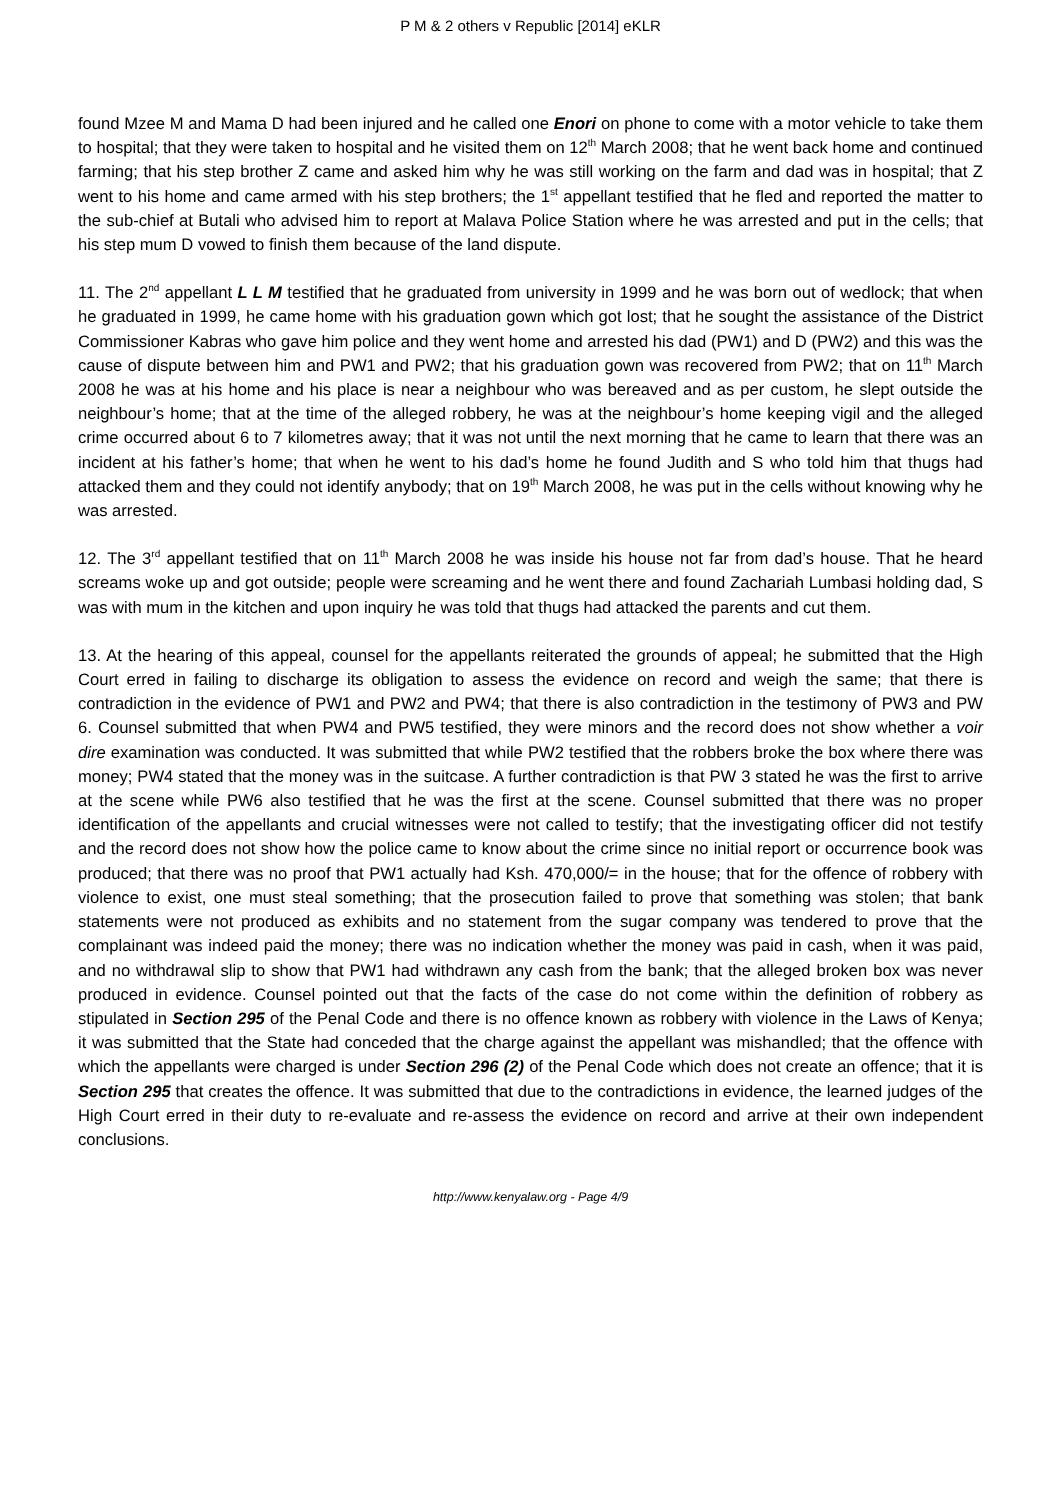P M & 2 others v Republic [2014] eKLR
found Mzee M and Mama D had been injured and he called one Enori on phone to come with a motor vehicle to take them to hospital; that they were taken to hospital and he visited them on 12<sup>th</sup> March 2008; that he went back home and continued farming; that his step brother Z came and asked him why he was still working on the farm and dad was in hospital; that Z went to his home and came armed with his step brothers; the 1<sup>st</sup> appellant testified that he fled and reported the matter to the sub-chief at Butali who advised him to report at Malava Police Station where he was arrested and put in the cells; that his step mum D vowed to finish them because of the land dispute.
11. The 2<sup>nd</sup> appellant L L M testified that he graduated from university in 1999 and he was born out of wedlock; that when he graduated in 1999, he came home with his graduation gown which got lost; that he sought the assistance of the District Commissioner Kabras who gave him police and they went home and arrested his dad (PW1) and D (PW2) and this was the cause of dispute between him and PW1 and PW2; that his graduation gown was recovered from PW2; that on 11<sup>th</sup> March 2008 he was at his home and his place is near a neighbour who was bereaved and as per custom, he slept outside the neighbour’s home; that at the time of the alleged robbery, he was at the neighbour’s home keeping vigil and the alleged crime occurred about 6 to 7 kilometres away; that it was not until the next morning that he came to learn that there was an incident at his father’s home; that when he went to his dad’s home he found Judith and S who told him that thugs had attacked them and they could not identify anybody; that on 19<sup>th</sup> March 2008, he was put in the cells without knowing why he was arrested.
12. The 3<sup>rd</sup> appellant testified that on 11<sup>th</sup> March 2008 he was inside his house not far from dad’s house. That he heard screams woke up and got outside; people were screaming and he went there and found Zachariah Lumbasi holding dad, S was with mum in the kitchen and upon inquiry he was told that thugs had attacked the parents and cut them.
13. At the hearing of this appeal, counsel for the appellants reiterated the grounds of appeal; he submitted that the High Court erred in failing to discharge its obligation to assess the evidence on record and weigh the same; that there is contradiction in the evidence of PW1 and PW2 and PW4; that there is also contradiction in the testimony of PW3 and PW 6. Counsel submitted that when PW4 and PW5 testified, they were minors and the record does not show whether a voir dire examination was conducted. It was submitted that while PW2 testified that the robbers broke the box where there was money; PW4 stated that the money was in the suitcase. A further contradiction is that PW 3 stated he was the first to arrive at the scene while PW6 also testified that he was the first at the scene. Counsel submitted that there was no proper identification of the appellants and crucial witnesses were not called to testify; that the investigating officer did not testify and the record does not show how the police came to know about the crime since no initial report or occurrence book was produced; that there was no proof that PW1 actually had Ksh. 470,000/= in the house; that for the offence of robbery with violence to exist, one must steal something; that the prosecution failed to prove that something was stolen; that bank statements were not produced as exhibits and no statement from the sugar company was tendered to prove that the complainant was indeed paid the money; there was no indication whether the money was paid in cash, when it was paid, and no withdrawal slip to show that PW1 had withdrawn any cash from the bank; that the alleged broken box was never produced in evidence. Counsel pointed out that the facts of the case do not come within the definition of robbery as stipulated in Section 295 of the Penal Code and there is no offence known as robbery with violence in the Laws of Kenya; it was submitted that the State had conceded that the charge against the appellant was mishandled; that the offence with which the appellants were charged is under Section 296 (2) of the Penal Code which does not create an offence; that it is Section 295 that creates the offence. It was submitted that due to the contradictions in evidence, the learned judges of the High Court erred in their duty to re-evaluate and re-assess the evidence on record and arrive at their own independent conclusions.
http://www.kenyalaw.org - Page 4/9